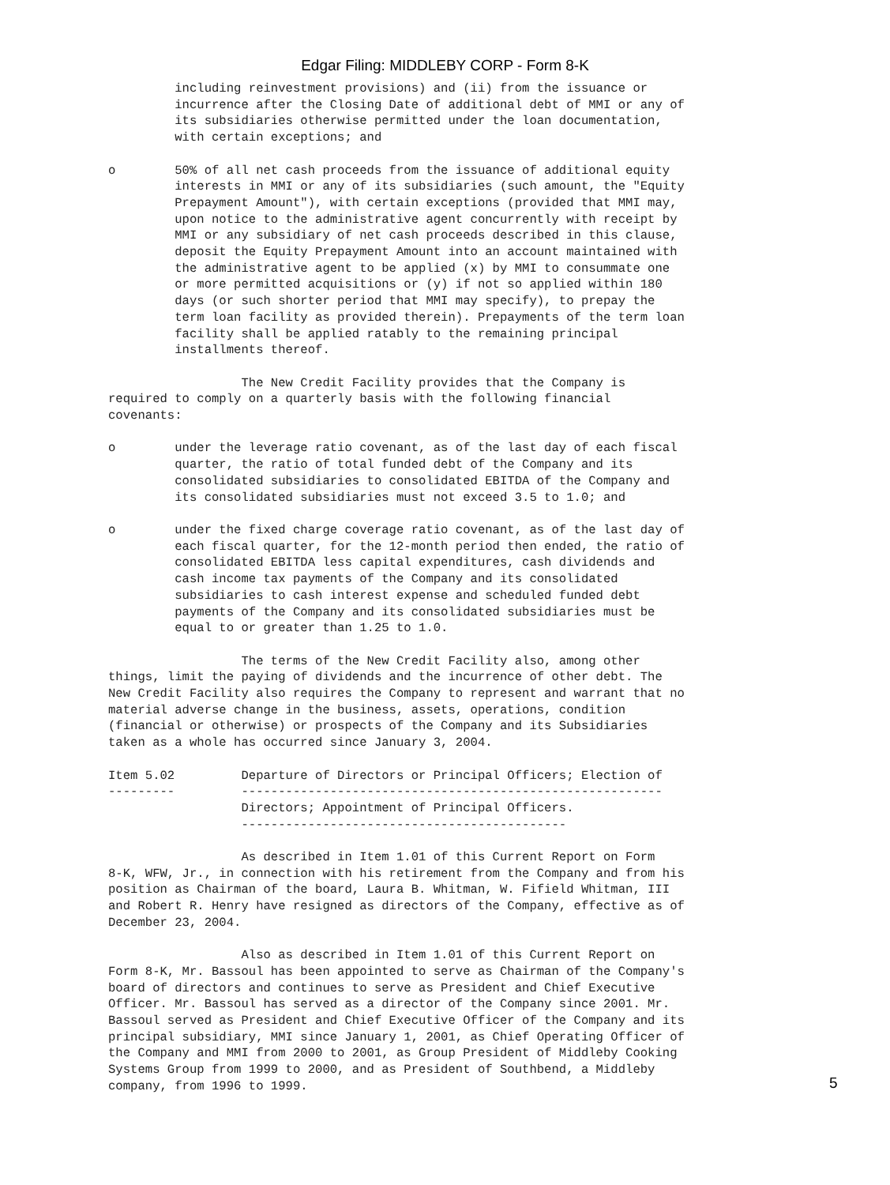Edgar Filing: MIDDLEBY CORP - Form 8-K
         including reinvestment provisions) and (ii) from the issuance or
         incurrence after the Closing Date of additional debt of MMI or any of
         its subsidiaries otherwise permitted under the loan documentation,
         with certain exceptions; and

o        50% of all net cash proceeds from the issuance of additional equity
         interests in MMI or any of its subsidiaries (such amount, the "Equity
         Prepayment Amount"), with certain exceptions (provided that MMI may,
         upon notice to the administrative agent concurrently with receipt by
         MMI or any subsidiary of net cash proceeds described in this clause,
         deposit the Equity Prepayment Amount into an account maintained with
         the administrative agent to be applied (x) by MMI to consummate one
         or more permitted acquisitions or (y) if not so applied within 180
         days (or such shorter period that MMI may specify), to prepay the
         term loan facility as provided therein). Prepayments of the term loan
         facility shall be applied ratably to the remaining principal
         installments thereof.

                  The New Credit Facility provides that the Company is
required to comply on a quarterly basis with the following financial
covenants:

o        under the leverage ratio covenant, as of the last day of each fiscal
         quarter, the ratio of total funded debt of the Company and its
         consolidated subsidiaries to consolidated EBITDA of the Company and
         its consolidated subsidiaries must not exceed 3.5 to 1.0; and

o        under the fixed charge coverage ratio covenant, as of the last day of
         each fiscal quarter, for the 12-month period then ended, the ratio of
         consolidated EBITDA less capital expenditures, cash dividends and
         cash income tax payments of the Company and its consolidated
         subsidiaries to cash interest expense and scheduled funded debt
         payments of the Company and its consolidated subsidiaries must be
         equal to or greater than 1.25 to 1.0.

                  The terms of the New Credit Facility also, among other
things, limit the paying of dividends and the incurrence of other debt. The
New Credit Facility also requires the Company to represent and warrant that no
material adverse change in the business, assets, operations, condition
(financial or otherwise) or prospects of the Company and its Subsidiaries
taken as a whole has occurred since January 3, 2004.

Item 5.02         Departure of Directors or Principal Officers; Election of
---------         ---------------------------------------------------------
                  Directors; Appointment of Principal Officers.
                  --------------------------------------------

                  As described in Item 1.01 of this Current Report on Form
8-K, WFW, Jr., in connection with his retirement from the Company and from his
position as Chairman of the board, Laura B. Whitman, W. Fifield Whitman, III
and Robert R. Henry have resigned as directors of the Company, effective as of
December 23, 2004.

                  Also as described in Item 1.01 of this Current Report on
Form 8-K, Mr. Bassoul has been appointed to serve as Chairman of the Company's
board of directors and continues to serve as President and Chief Executive
Officer. Mr. Bassoul has served as a director of the Company since 2001. Mr.
Bassoul served as President and Chief Executive Officer of the Company and its
principal subsidiary, MMI since January 1, 2001, as Chief Operating Officer of
the Company and MMI from 2000 to 2001, as Group President of Middleby Cooking
Systems Group from 1999 to 2000, and as President of Southbend, a Middleby
company, from 1996 to 1999.
5